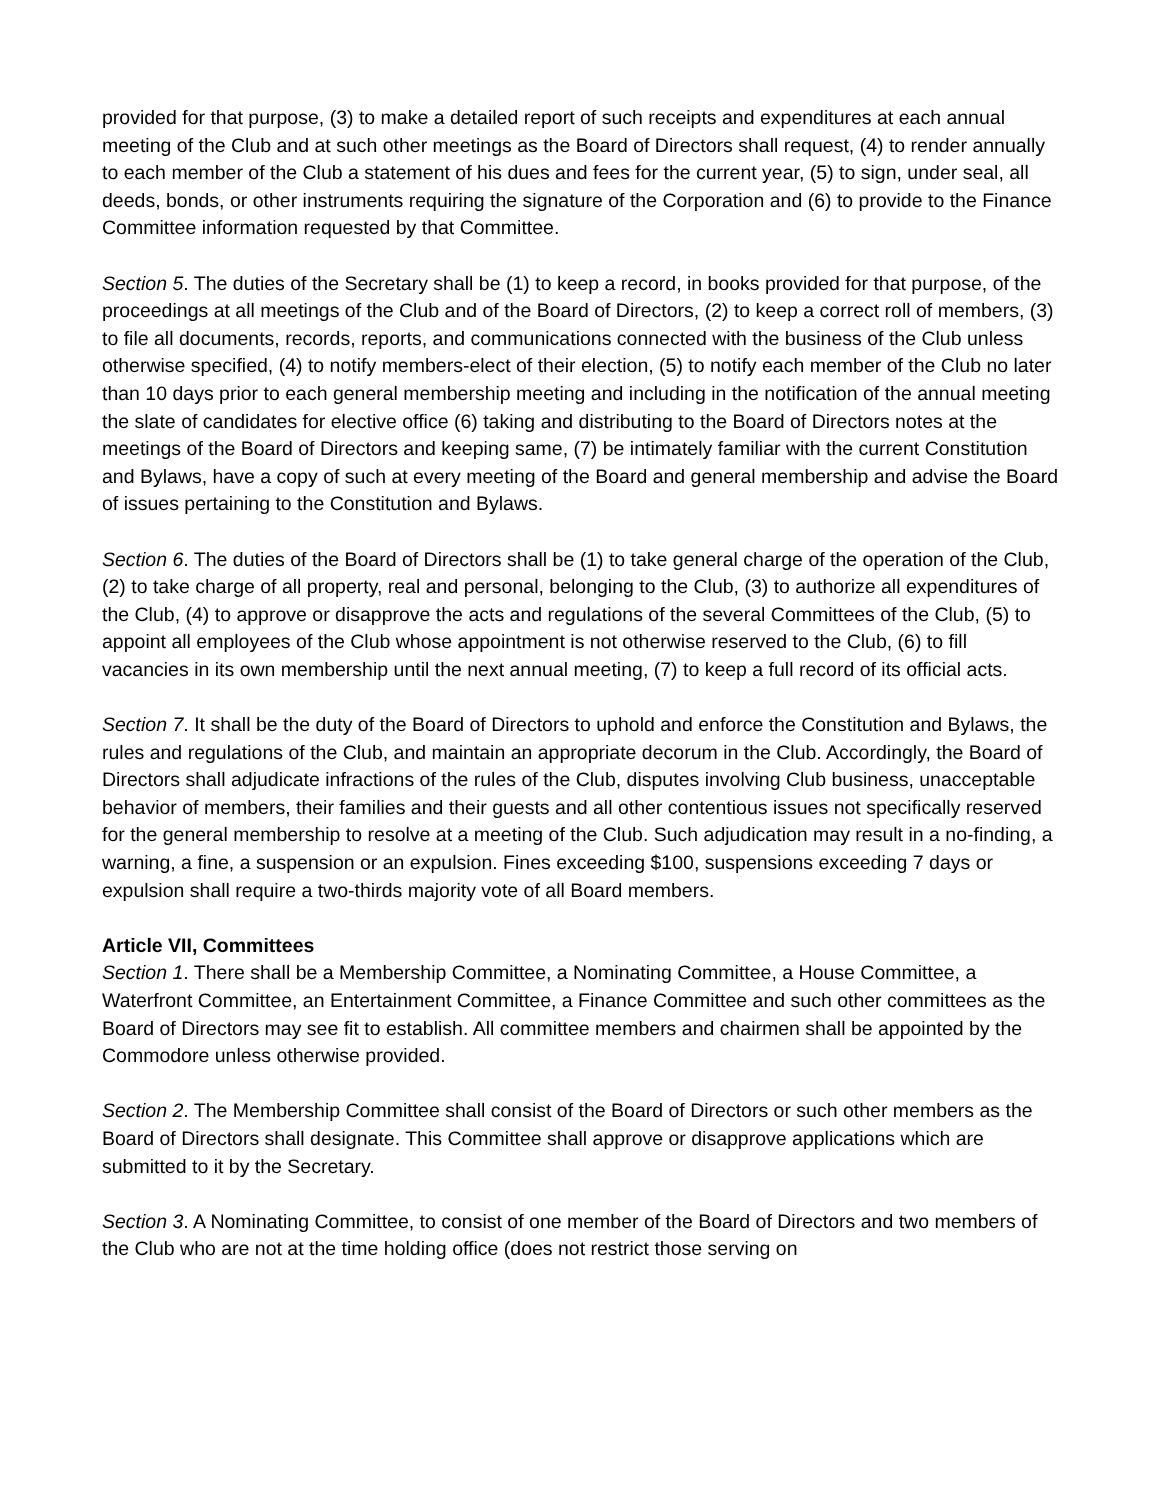provided for that purpose, (3) to make a detailed report of such receipts and expenditures at each annual meeting of the Club and at such other meetings as the Board of Directors shall request, (4) to render annually to each member of the Club a statement of his dues and fees for the current year, (5) to sign, under seal, all deeds, bonds, or other instruments requiring the signature of the Corporation and (6) to provide to the Finance Committee information requested by that Committee.
Section 5. The duties of the Secretary shall be (1) to keep a record, in books provided for that purpose, of the proceedings at all meetings of the Club and of the Board of Directors, (2) to keep a correct roll of members, (3) to file all documents, records, reports, and communications connected with the business of the Club unless otherwise specified, (4) to notify members-elect of their election, (5) to notify each member of the Club no later than 10 days prior to each general membership meeting and including in the notification of the annual meeting the slate of candidates for elective office (6) taking and distributing to the Board of Directors notes at the meetings of the Board of Directors and keeping same, (7) be intimately familiar with the current Constitution and Bylaws, have a copy of such at every meeting of the Board and general membership and advise the Board of issues pertaining to the Constitution and Bylaws.
Section 6. The duties of the Board of Directors shall be (1) to take general charge of the operation of the Club, (2) to take charge of all property, real and personal, belonging to the Club, (3) to authorize all expenditures of the Club, (4) to approve or disapprove the acts and regulations of the several Committees of the Club, (5) to appoint all employees of the Club whose appointment is not otherwise reserved to the Club, (6) to fill vacancies in its own membership until the next annual meeting, (7) to keep a full record of its official acts.
Section 7. It shall be the duty of the Board of Directors to uphold and enforce the Constitution and Bylaws, the rules and regulations of the Club, and maintain an appropriate decorum in the Club. Accordingly, the Board of Directors shall adjudicate infractions of the rules of the Club, disputes involving Club business, unacceptable behavior of members, their families and their guests and all other contentious issues not specifically reserved for the general membership to resolve at a meeting of the Club. Such adjudication may result in a no-finding, a warning, a fine, a suspension or an expulsion. Fines exceeding $100, suspensions exceeding 7 days or expulsion shall require a two-thirds majority vote of all Board members.
Article VII, Committees
Section 1. There shall be a Membership Committee, a Nominating Committee, a House Committee, a Waterfront Committee, an Entertainment Committee, a Finance Committee and such other committees as the Board of Directors may see fit to establish. All committee members and chairmen shall be appointed by the Commodore unless otherwise provided.
Section 2. The Membership Committee shall consist of the Board of Directors or such other members as the Board of Directors shall designate. This Committee shall approve or disapprove applications which are submitted to it by the Secretary.
Section 3. A Nominating Committee, to consist of one member of the Board of Directors and two members of the Club who are not at the time holding office (does not restrict those serving on